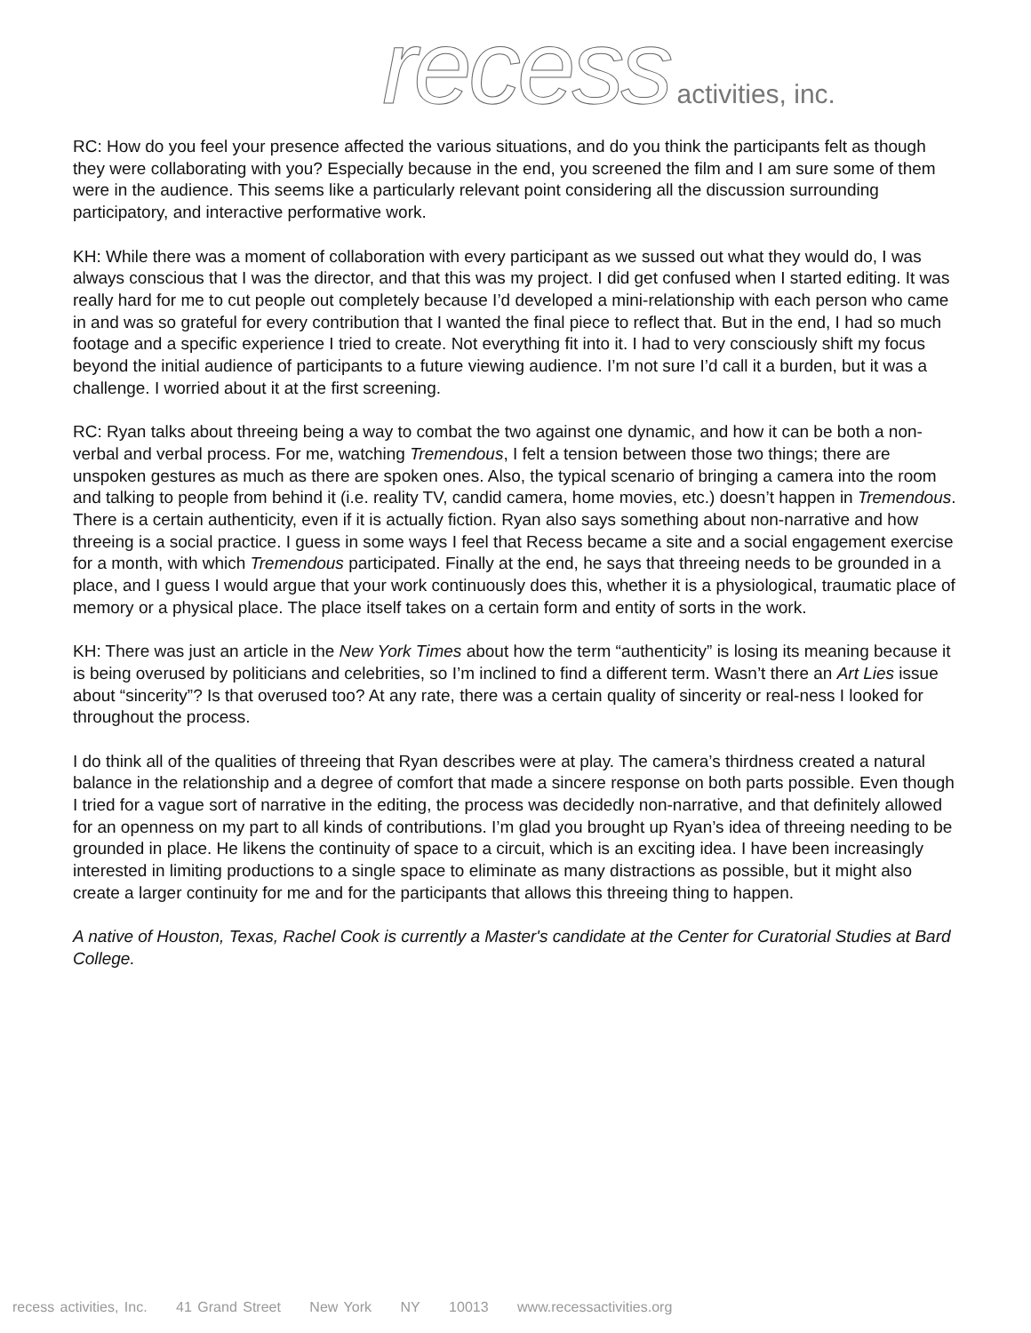recess activities, inc.
RC: How do you feel your presence affected the various situations, and do you think the participants felt as though they were collaborating with you? Especially because in the end, you screened the film and I am sure some of them were in the audience. This seems like a particularly relevant point considering all the discussion surrounding participatory, and interactive performative work.
KH: While there was a moment of collaboration with every participant as we sussed out what they would do, I was always conscious that I was the director, and that this was my project. I did get confused when I started editing. It was really hard for me to cut people out completely because I’d developed a mini-relationship with each person who came in and was so grateful for every contribution that I wanted the final piece to reflect that. But in the end, I had so much footage and a specific experience I tried to create. Not everything fit into it. I had to very consciously shift my focus beyond the initial audience of participants to a future viewing audience. I’m not sure I’d call it a burden, but it was a challenge. I worried about it at the first screening.
RC: Ryan talks about threeing being a way to combat the two against one dynamic, and how it can be both a non-verbal and verbal process. For me, watching Tremendous, I felt a tension between those two things; there are unspoken gestures as much as there are spoken ones. Also, the typical scenario of bringing a camera into the room and talking to people from behind it (i.e. reality TV, candid camera, home movies, etc.) doesn’t happen in Tremendous. There is a certain authenticity, even if it is actually fiction. Ryan also says something about non-narrative and how threeing is a social practice. I guess in some ways I feel that Recess became a site and a social engagement exercise for a month, with which Tremendous participated. Finally at the end, he says that threeing needs to be grounded in a place, and I guess I would argue that your work continuously does this, whether it is a physiological, traumatic place of memory or a physical place. The place itself takes on a certain form and entity of sorts in the work.
KH: There was just an article in the New York Times about how the term “authenticity” is losing its meaning because it is being overused by politicians and celebrities, so I’m inclined to find a different term. Wasn’t there an Art Lies issue about “sincerity”? Is that overused too? At any rate, there was a certain quality of sincerity or real-ness I looked for throughout the process.
I do think all of the qualities of threeing that Ryan describes were at play. The camera’s thirdness created a natural balance in the relationship and a degree of comfort that made a sincere response on both parts possible. Even though I tried for a vague sort of narrative in the editing, the process was decidedly non-narrative, and that definitely allowed for an openness on my part to all kinds of contributions. I’m glad you brought up Ryan’s idea of threeing needing to be grounded in place. He likens the continuity of space to a circuit, which is an exciting idea. I have been increasingly interested in limiting productions to a single space to eliminate as many distractions as possible, but it might also create a larger continuity for me and for the participants that allows this threeing thing to happen.
A native of Houston, Texas, Rachel Cook is currently a Master's candidate at the Center for Curatorial Studies at Bard College.
recess activities, Inc. 41 Grand Street New York NY 10013 www.recessactivities.org